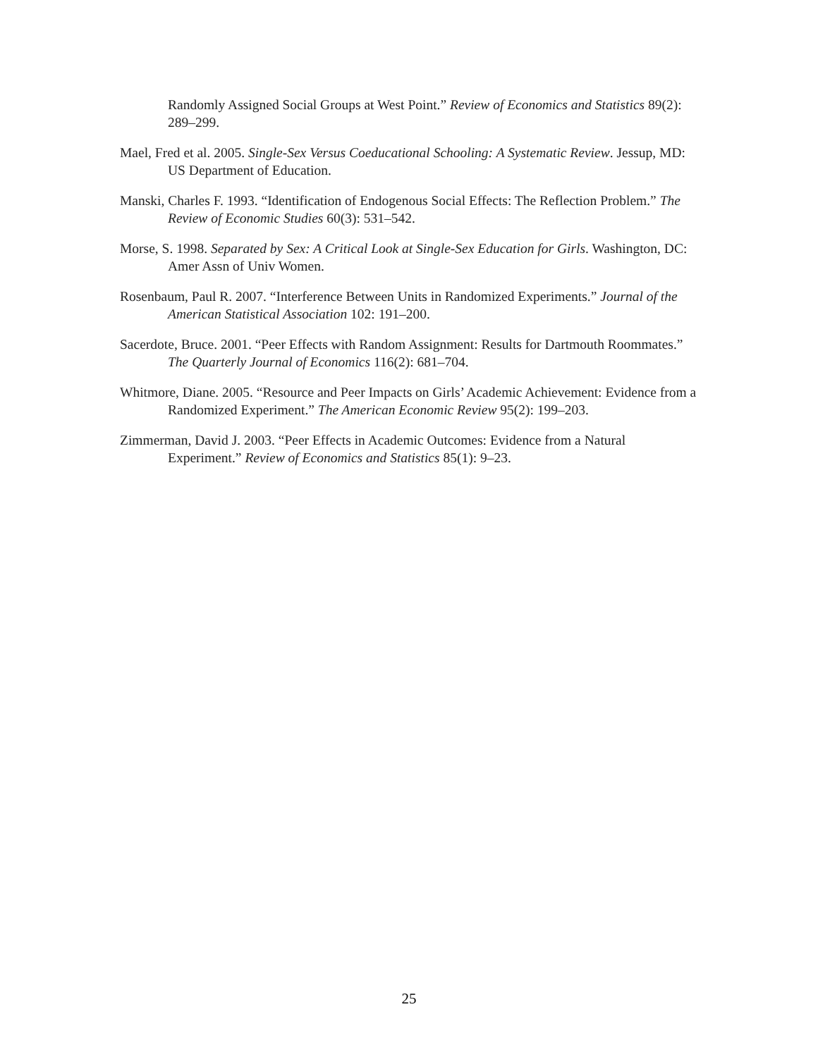Randomly Assigned Social Groups at West Point.” Review of Economics and Statistics 89(2): 289–299.
Mael, Fred et al. 2005. Single-Sex Versus Coeducational Schooling: A Systematic Review. Jessup, MD: US Department of Education.
Manski, Charles F. 1993. “Identification of Endogenous Social Effects: The Reflection Problem.” The Review of Economic Studies 60(3): 531–542.
Morse, S. 1998. Separated by Sex: A Critical Look at Single-Sex Education for Girls. Washington, DC: Amer Assn of Univ Women.
Rosenbaum, Paul R. 2007. “Interference Between Units in Randomized Experiments.” Journal of the American Statistical Association 102: 191–200.
Sacerdote, Bruce. 2001. “Peer Effects with Random Assignment: Results for Dartmouth Roommates.” The Quarterly Journal of Economics 116(2): 681–704.
Whitmore, Diane. 2005. “Resource and Peer Impacts on Girls’ Academic Achievement: Evidence from a Randomized Experiment.” The American Economic Review 95(2): 199–203.
Zimmerman, David J. 2003. “Peer Effects in Academic Outcomes: Evidence from a Natural Experiment.” Review of Economics and Statistics 85(1): 9–23.
25